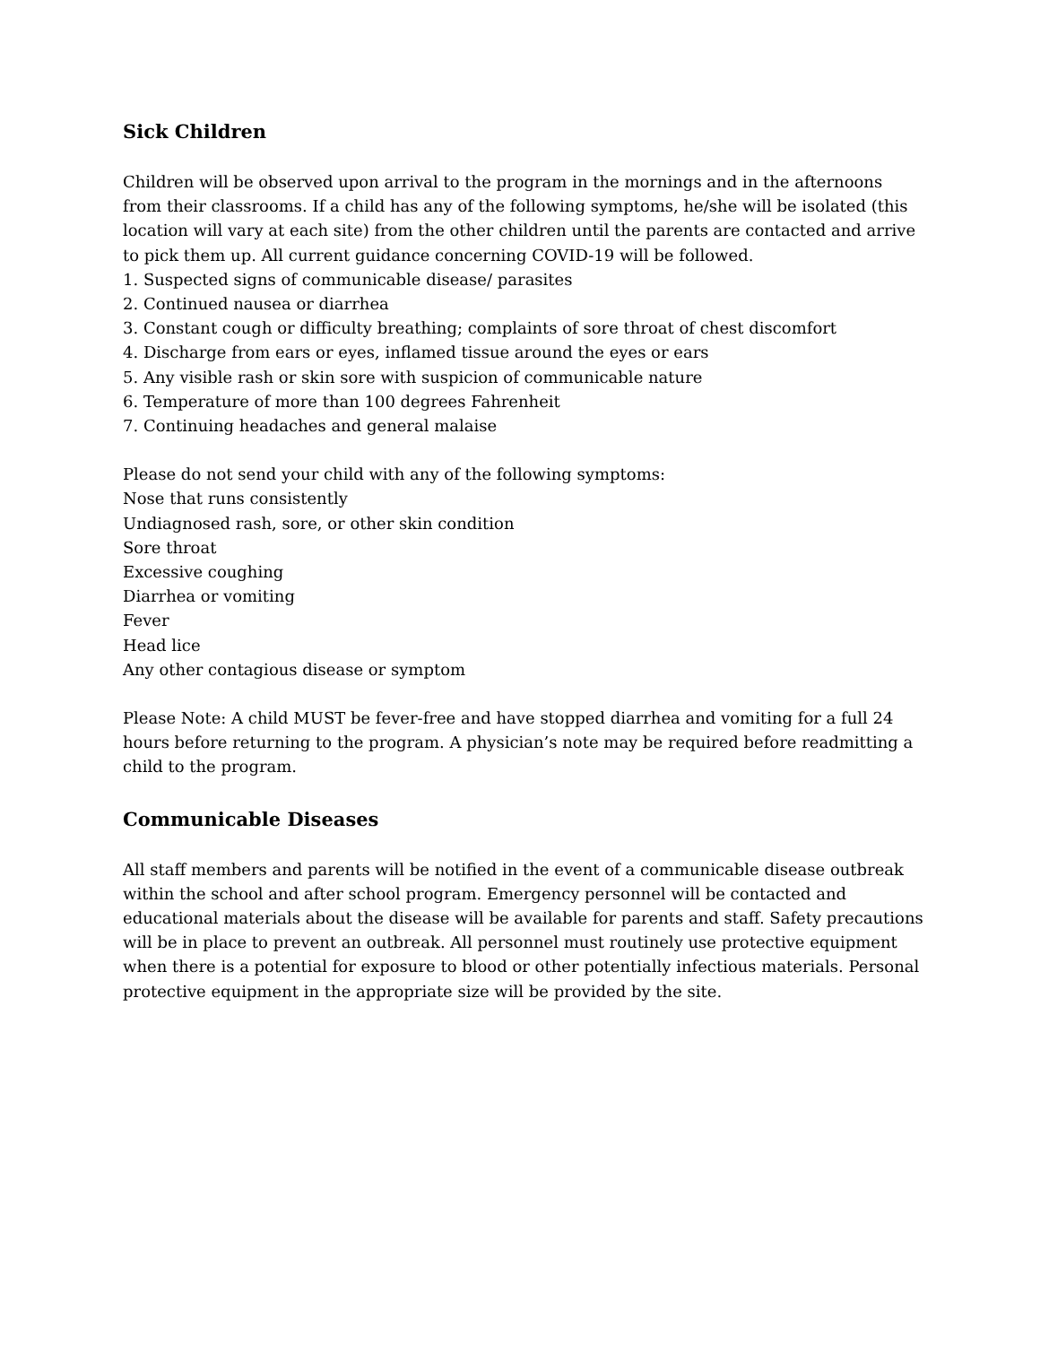Sick Children
Children will be observed upon arrival to the program in the mornings and in the afternoons from their classrooms. If a child has any of the following symptoms, he/she will be isolated (this location will vary at each site) from the other children until the parents are contacted and arrive to pick them up. All current guidance concerning COVID-19 will be followed.
1. Suspected signs of communicable disease/ parasites
2. Continued nausea or diarrhea
3. Constant cough or difficulty breathing; complaints of sore throat of chest discomfort
4. Discharge from ears or eyes, inflamed tissue around the eyes or ears
5. Any visible rash or skin sore with suspicion of communicable nature
6. Temperature of more than 100 degrees Fahrenheit
7. Continuing headaches and general malaise
Please do not send your child with any of the following symptoms:
Nose that runs consistently
Undiagnosed rash, sore, or other skin condition
Sore throat
Excessive coughing
Diarrhea or vomiting
Fever
Head lice
Any other contagious disease or symptom
Please Note: A child MUST be fever-free and have stopped diarrhea and vomiting for a full 24 hours before returning to the program. A physician’s note may be required before readmitting a child to the program.
Communicable Diseases
All staff members and parents will be notified in the event of a communicable disease outbreak within the school and after school program. Emergency personnel will be contacted and educational materials about the disease will be available for parents and staff. Safety precautions will be in place to prevent an outbreak. All personnel must routinely use protective equipment when there is a potential for exposure to blood or other potentially infectious materials. Personal protective equipment in the appropriate size will be provided by the site.